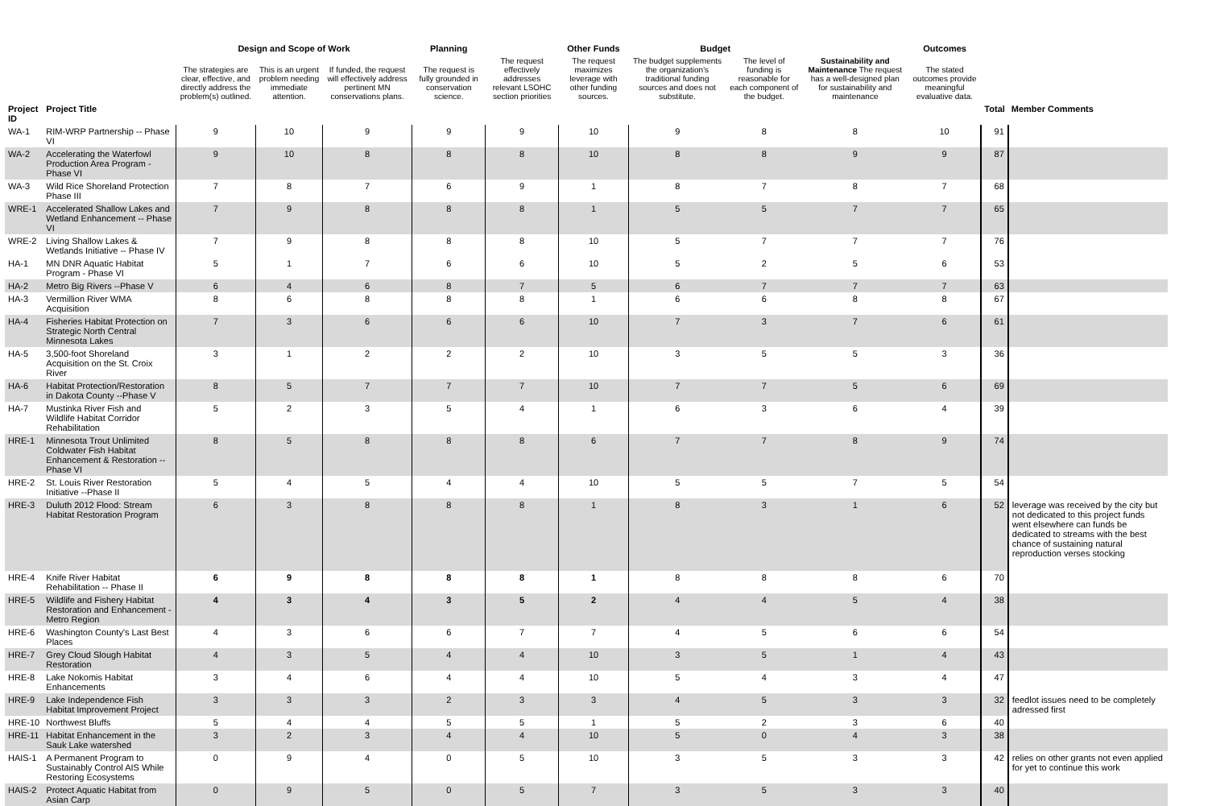| | | Design and Scope of Work | | | Planning | | Other Funds | Budget | | | Outcomes | | |
| --- | --- | --- | --- | --- | --- | --- | --- | --- | --- | --- | --- | --- | --- |
| | | The strategies are clear, effective, and directly address the problem(s) outlined. | This is an urgent problem needing immediate attention. | If funded, the request will effectively address pertinent MN conservations plans. | The request is fully grounded in conservation science. | The request effectively addresses relevant LSOHC section priorities | The request maximizes leverage with other funding sources. | The budget supplements the organization's traditional funding sources and does not substitute. | The level of funding is reasonable for each component of the budget. | Sustainability and Maintenance The request has a well-designed plan for sustainability and maintenance | The stated outcomes provide meaningful evaluative data. | | |
| Project ID | Project Title | | | | | | | | | | | Total | Member Comments |
| WA-1 | RIM-WRP Partnership -- Phase VI | 9 | 10 | 9 | 9 | 9 | 10 | 9 | 8 | 8 | 10 | 91 | |
| WA-2 | Accelerating the Waterfowl Production Area Program - Phase VI | 9 | 10 | 8 | 8 | 8 | 10 | 8 | 8 | 9 | 9 | 87 | |
| WA-3 | Wild Rice Shoreland Protection Phase III | 7 | 8 | 7 | 6 | 9 | 1 | 8 | 7 | 8 | 7 | 68 | |
| WRE-1 | Accelerated Shallow Lakes and Wetland Enhancement -- Phase VI | 7 | 9 | 8 | 8 | 8 | 1 | 5 | 5 | 7 | 7 | 65 | |
| WRE-2 | Living Shallow Lakes & Wetlands Initiative -- Phase IV | 7 | 9 | 8 | 8 | 8 | 10 | 5 | 7 | 7 | 7 | 76 | |
| HA-1 | MN DNR Aquatic Habitat Program - Phase VI | 5 | 1 | 7 | 6 | 6 | 10 | 5 | 2 | 5 | 6 | 53 | |
| HA-2 | Metro Big Rivers --Phase V | 6 | 4 | 6 | 8 | 7 | 5 | 6 | 7 | 7 | 7 | 63 | |
| HA-3 | Vermillion River WMA Acquisition | 8 | 6 | 8 | 8 | 8 | 1 | 6 | 6 | 8 | 8 | 67 | |
| HA-4 | Fisheries Habitat Protection on Strategic North Central Minnesota Lakes | 7 | 3 | 6 | 6 | 6 | 10 | 7 | 3 | 7 | 6 | 61 | |
| HA-5 | 3,500-foot Shoreland Acquisition on the St. Croix River | 3 | 1 | 2 | 2 | 2 | 10 | 3 | 5 | 5 | 3 | 36 | |
| HA-6 | Habitat Protection/Restoration in Dakota County --Phase V | 8 | 5 | 7 | 7 | 7 | 10 | 7 | 7 | 5 | 6 | 69 | |
| HA-7 | Mustinka River Fish and Wildlife Habitat Corridor Rehabilitation | 5 | 2 | 3 | 5 | 4 | 1 | 6 | 3 | 6 | 4 | 39 | |
| HRE-1 | Minnesota Trout Unlimited Coldwater Fish Habitat Enhancement & Restoration --Phase VI | 8 | 5 | 8 | 8 | 8 | 6 | 7 | 7 | 8 | 9 | 74 | |
| HRE-2 | St. Louis River Restoration Initiative --Phase II | 5 | 4 | 5 | 4 | 4 | 10 | 5 | 5 | 7 | 5 | 54 | |
| HRE-3 | Duluth 2012 Flood: Stream Habitat Restoration Program | 6 | 3 | 8 | 8 | 8 | 1 | 8 | 3 | 1 | 6 | 52 | leverage was received by the city but not dedicated to this project funds went elsewhere can funds be dedicated to streams with the best chance of sustaining natural reproduction verses stocking |
| HRE-4 | Knife River Habitat Rehabilitation -- Phase II | 6 | 9 | 8 | 8 | 8 | 1 | 8 | 8 | 8 | 6 | 70 | |
| HRE-5 | Wildlife and Fishery Habitat Restoration and Enhancement -Metro Region | 4 | 3 | 4 | 3 | 5 | 2 | 4 | 4 | 5 | 4 | 38 | |
| HRE-6 | Washington County's Last Best Places | 4 | 3 | 6 | 6 | 7 | 7 | 4 | 5 | 6 | 6 | 54 | |
| HRE-7 | Grey Cloud Slough Habitat Restoration | 4 | 3 | 5 | 4 | 4 | 10 | 3 | 5 | 1 | 4 | 43 | |
| HRE-8 | Lake Nokomis Habitat Enhancements | 3 | 4 | 6 | 4 | 4 | 10 | 5 | 4 | 3 | 4 | 47 | |
| HRE-9 | Lake Independence Fish Habitat Improvement Project | 3 | 3 | 3 | 2 | 3 | 3 | 4 | 5 | 3 | 3 | 32 | feedlot issues need to be completely adressed first |
| HRE-10 | Northwest Bluffs | 5 | 4 | 4 | 5 | 5 | 1 | 5 | 2 | 3 | 6 | 40 | |
| HRE-11 | Habitat Enhancement in the Sauk Lake watershed | 3 | 2 | 3 | 4 | 4 | 10 | 5 | 0 | 4 | 3 | 38 | |
| HAIS-1 | A Permanent Program to Sustainably Control AIS While Restoring Ecosystems | 0 | 9 | 4 | 0 | 5 | 10 | 3 | 5 | 3 | 3 | 42 | relies on other grants not even applied for yet to continue this work |
| HAIS-2 | Protect Aquatic Habitat from Asian Carp | 0 | 9 | 5 | 0 | 5 | 7 | 3 | 5 | 3 | 3 | 40 | |